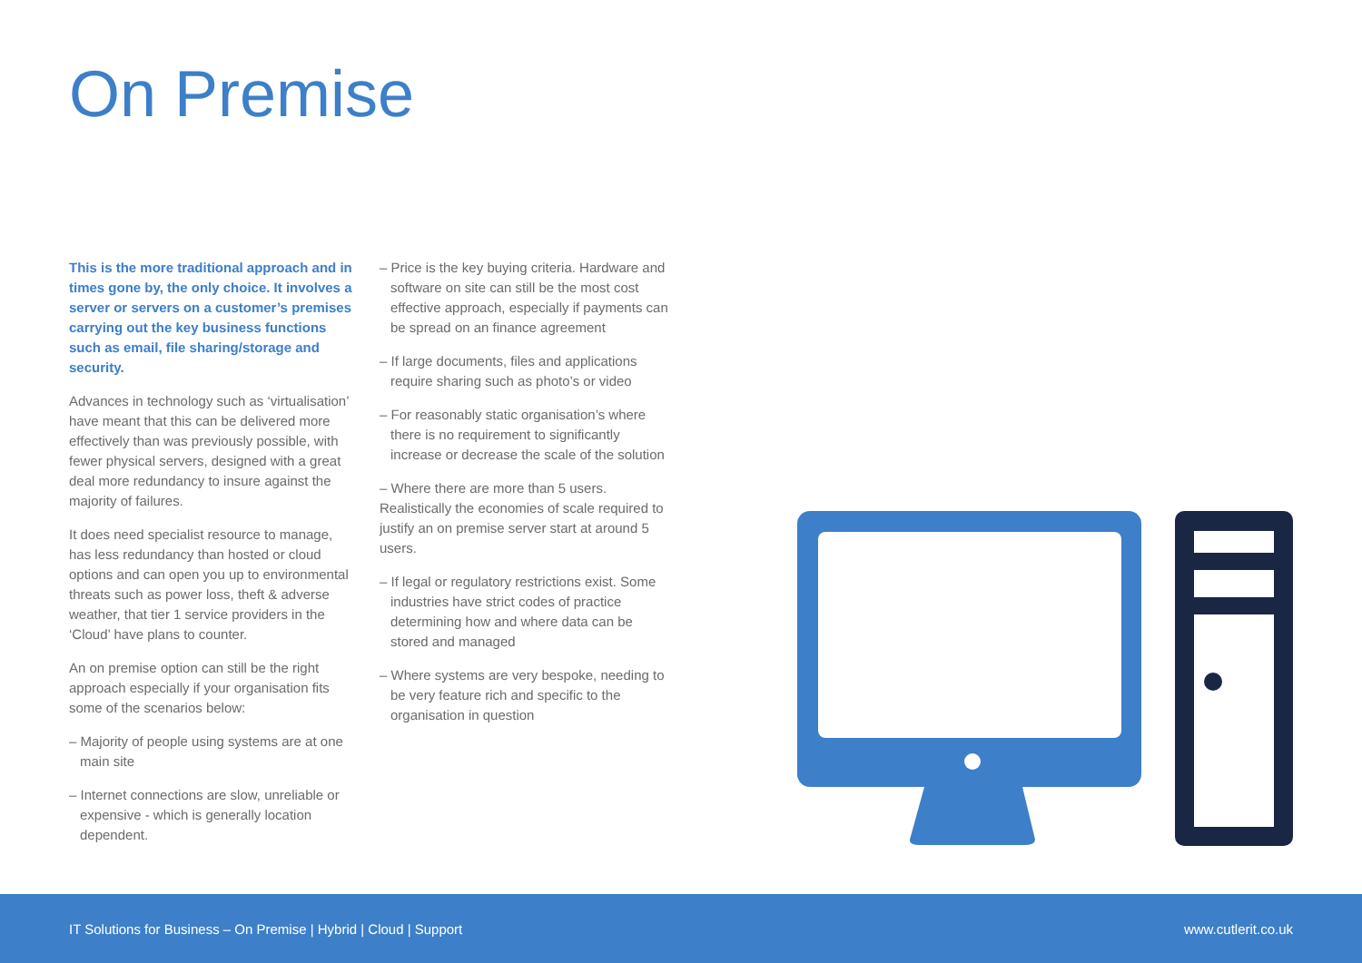On Premise
This is the more traditional approach and in times gone by, the only choice. It involves a server or servers on a customer’s premises carrying out the key business functions such as email, file sharing/storage and security.
Advances in technology such as ‘virtualisation’ have meant that this can be delivered more effectively than was previously possible, with fewer physical servers, designed with a great deal more redundancy to insure against the majority of failures.
It does need specialist resource to manage, has less redundancy than hosted or cloud options and can open you up to environmental threats such as power loss, theft & adverse weather, that tier 1 service providers in the ‘Cloud’ have plans to counter.
An on premise option can still be the right approach especially if your organisation fits some of the scenarios below:
– Majority of people using systems are at one main site
– Internet connections are slow, unreliable or expensive - which is generally location dependent.
– Price is the key buying criteria. Hardware and software on site can still be the most cost effective approach, especially if payments can be spread on an finance agreement
– If large documents, files and applications require sharing such as photo’s or video
– For reasonably static organisation’s where there is no requirement to significantly increase or decrease the scale of the solution
– Where there are more than 5 users. Realistically the economies of scale required to justify an on premise server start at around 5 users.
– If legal or regulatory restrictions exist. Some industries have strict codes of practice determining how and where data can be stored and managed
– Where systems are very bespoke, needing to be very feature rich and specific to the organisation in question
IT Solutions for Business – On Premise | Hybrid | Cloud | Support www.cutlerit.co.uk